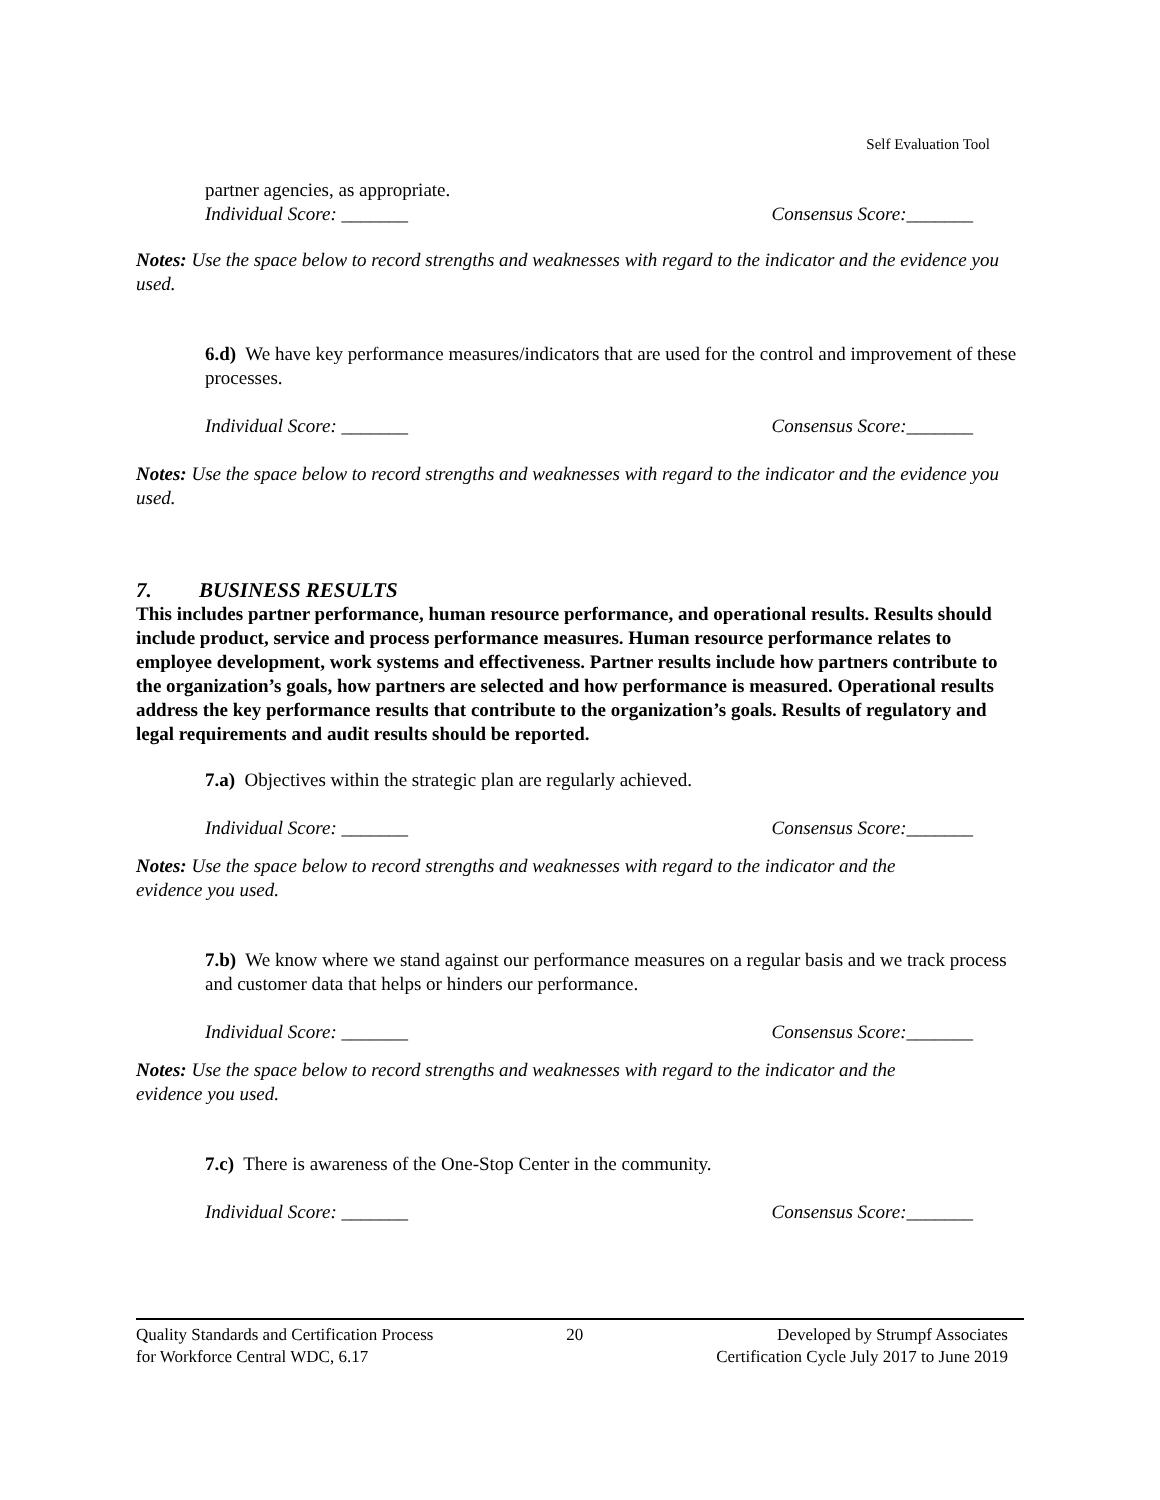Self Evaluation Tool
partner agencies, as appropriate.
Individual Score: _______ Consensus Score:_______
Notes: Use the space below to record strengths and weaknesses with regard to the indicator and the evidence you used.
6.d) We have key performance measures/indicators that are used for the control and improvement of these processes.
Individual Score: _______ Consensus Score:_______
Notes: Use the space below to record strengths and weaknesses with regard to the indicator and the evidence you used.
7. BUSINESS RESULTS
This includes partner performance, human resource performance, and operational results. Results should include product, service and process performance measures. Human resource performance relates to employee development, work systems and effectiveness. Partner results include how partners contribute to the organization’s goals, how partners are selected and how performance is measured. Operational results address the key performance results that contribute to the organization’s goals. Results of regulatory and legal requirements and audit results should be reported.
7.a) Objectives within the strategic plan are regularly achieved.
Individual Score: _______ Consensus Score:_______
Notes: Use the space below to record strengths and weaknesses with regard to the indicator and the evidence you used.
7.b) We know where we stand against our performance measures on a regular basis and we track process and customer data that helps or hinders our performance.
Individual Score: _______ Consensus Score:_______
Notes: Use the space below to record strengths and weaknesses with regard to the indicator and the evidence you used.
7.c) There is awareness of the One-Stop Center in the community.
Individual Score: _______ Consensus Score:_______
Quality Standards and Certification Process
for Workforce Central WDC, 6.17
20 Developed by Strumpf Associates
Certification Cycle July 2017 to June 2019